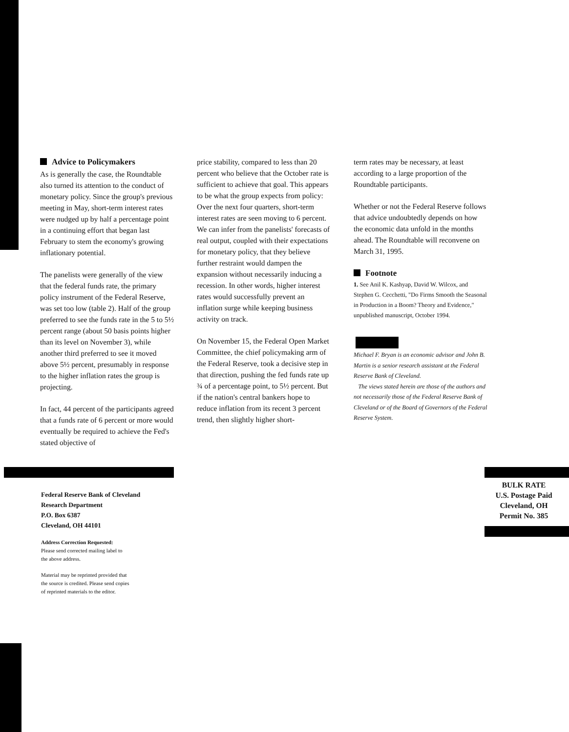Advice to Policymakers
As is generally the case, the Roundtable also turned its attention to the conduct of monetary policy. Since the group's previous meeting in May, short-term interest rates were nudged up by half a percentage point in a continuing effort that began last February to stem the economy's growing inflationary potential.
The panelists were generally of the view that the federal funds rate, the primary policy instrument of the Federal Reserve, was set too low (table 2). Half of the group preferred to see the funds rate in the 5 to 5½ percent range (about 50 basis points higher than its level on November 3), while another third preferred to see it moved above 5½ percent, presumably in response to the higher inflation rates the group is projecting.
In fact, 44 percent of the participants agreed that a funds rate of 6 percent or more would eventually be required to achieve the Fed's stated objective of
price stability, compared to less than 20 percent who believe that the October rate is sufficient to achieve that goal. This appears to be what the group expects from policy: Over the next four quarters, short-term interest rates are seen moving to 6 percent. We can infer from the panelists' forecasts of real output, coupled with their expectations for monetary policy, that they believe further restraint would dampen the expansion without necessarily inducing a recession. In other words, higher interest rates would successfully prevent an inflation surge while keeping business activity on track.
On November 15, the Federal Open Market Committee, the chief policymaking arm of the Federal Reserve, took a decisive step in that direction, pushing the fed funds rate up ¾ of a percentage point, to 5½ percent. But if the nation's central bankers hope to reduce inflation from its recent 3 percent trend, then slightly higher short-
term rates may be necessary, at least according to a large proportion of the Roundtable participants.
Whether or not the Federal Reserve follows that advice undoubtedly depends on how the economic data unfold in the months ahead. The Roundtable will reconvene on March 31, 1995.
Footnote
1. See Anil K. Kashyap, David W. Wilcox, and Stephen G. Cecchetti, "Do Firms Smooth the Seasonal in Production in a Boom? Theory and Evidence," unpublished manuscript, October 1994.
Michael F. Bryan is an economic advisor and John B. Martin is a senior research assistant at the Federal Reserve Bank of Cleveland.
The views stated herein are those of the authors and not necessarily those of the Federal Reserve Bank of Cleveland or of the Board of Governors of the Federal Reserve System.
Federal Reserve Bank of Cleveland
Research Department
P.O. Box 6387
Cleveland, OH 44101
Address Correction Requested:
Please send corrected mailing label to
the above address.
Material may be reprinted provided that
the source is credited. Please send copies
of reprinted materials to the editor.
BULK RATE
U.S. Postage Paid
Cleveland, OH
Permit No. 385